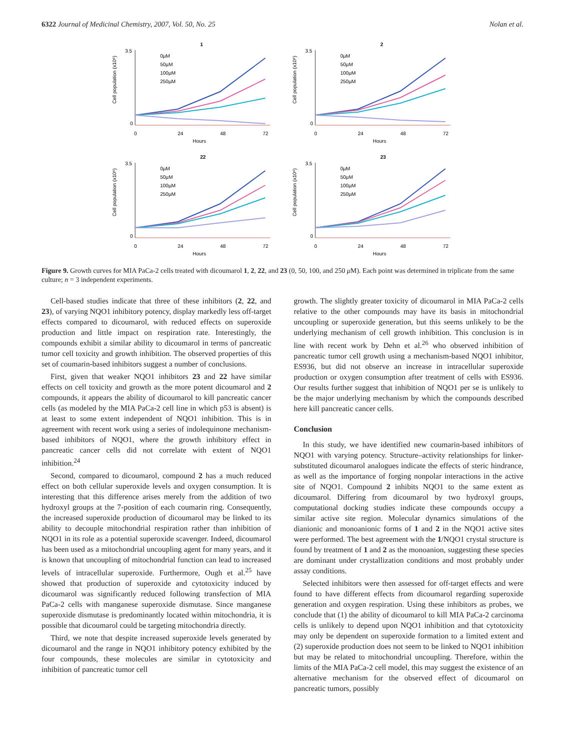6322 Journal of Medicinal Chemistry, 2007, Vol. 50, No. 25 Nolan et al.
1
3.5
0
0
24
48
72
Hours
Cell population (x10⁶)
0µM
50µM
100µM
250µM
2
3.5
0
0
24
48
72
Hours
Cell population (x10⁶)
0µM
50µM
100µM
250µM
22
3.5
0
0
24
48
72
Hours
Cell population (x10⁶)
0µM
50µM
100µM
250µM
23
3.5
0
0
24
48
72
Hours
Cell population (x10⁶)
0µM
50µM
100µM
250µM
Figure 9. Growth curves for MIA PaCa-2 cells treated with dicoumarol 1, 2, 22, and 23 (0, 50, 100, and 250 μ M). Each point was determined in triplicate from the same culture; n = 3 independent experiments.
Cell-based studies indicate that three of these inhibitors (2, 22, and 23), of varying NQO1 inhibitory potency, display markedly less off-target effects compared to dicoumarol, with reduced effects on superoxide production and little impact on respiration rate. Interestingly, the compounds exhibit a similar ability to dicoumarol in terms of pancreatic tumor cell toxicity and growth inhibition. The observed properties of this set of coumarin-based inhibitors suggest a number of conclusions.
First, given that weaker NQO1 inhibitors 23 and 22 have similar effects on cell toxicity and growth as the more potent dicoumarol and 2 compounds, it appears the ability of dicoumarol to kill pancreatic cancer cells (as modeled by the MIA PaCa-2 cell line in which p53 is absent) is at least to some extent independent of NQO1 inhibition. This is in agreement with recent work using a series of indolequinone mechanism-based inhibitors of NQO1, where the growth inhibitory effect in pancreatic cancer cells did not correlate with extent of NQO1 inhibition.<sup>24</sup>
Second, compared to dicoumarol, compound 2 has a much reduced effect on both cellular superoxide levels and oxygen consumption. It is interesting that this difference arises merely from the addition of two hydroxyl groups at the 7-position of each coumarin ring. Consequently, the increased superoxide production of dicoumarol may be linked to its ability to decouple mitochondrial respiration rather than inhibition of NQO1 in its role as a potential superoxide scavenger. Indeed, dicoumarol has been used as a mitochondrial uncoupling agent for many years, and it is known that uncoupling of mitochondrial function can lead to increased levels of intracellular superoxide. Furthermore, Ough et al.<sup>25</sup> have showed that production of superoxide and cytotoxicity induced by dicoumarol was significantly reduced following transfection of MIA PaCa-2 cells with manganese superoxide dismutase. Since manganese superoxide dismutase is predominantly located within mitochondria, it is possible that dicoumarol could be targeting mitochondria directly.
Third, we note that despite increased superoxide levels generated by dicoumarol and the range in NQO1 inhibitory potency exhibited by the four compounds, these molecules are similar in cytotoxicity and inhibition of pancreatic tumor cell
growth. The slightly greater toxicity of dicoumarol in MIA PaCa-2 cells relative to the other compounds may have its basis in mitochondrial uncoupling or superoxide generation, but this seems unlikely to be the underlying mechanism of cell growth inhibition. This conclusion is in line with recent work by Dehn et al.<sup>26</sup> who observed inhibition of pancreatic tumor cell growth using a mechanism-based NQO1 inhibitor, ES936, but did not observe an increase in intracellular superoxide production or oxygen consumption after treatment of cells with ES936. Our results further suggest that inhibition of NQO1 per se is unlikely to be the major underlying mechanism by which the compounds described here kill pancreatic cancer cells.
Conclusion
In this study, we have identified new coumarin-based inhibitors of NQO1 with varying potency. Structure–activity relationships for linker-substituted dicoumarol analogues indicate the effects of steric hindrance, as well as the importance of forging nonpolar interactions in the active site of NQO1. Compound 2 inhibits NQO1 to the same extent as dicoumarol. Differing from dicoumarol by two hydroxyl groups, computational docking studies indicate these compounds occupy a similar active site region. Molecular dynamics simulations of the dianionic and monoanionic forms of 1 and 2 in the NQO1 active sites were performed. The best agreement with the 1/NQO1 crystal structure is found by treatment of 1 and 2 as the monoanion, suggesting these species are dominant under crystallization conditions and most probably under assay conditions.
Selected inhibitors were then assessed for off-target effects and were found to have different effects from dicoumarol regarding superoxide generation and oxygen respiration. Using these inhibitors as probes, we conclude that (1) the ability of dicoumarol to kill MIA PaCa-2 carcinoma cells is unlikely to depend upon NQO1 inhibition and that cytotoxicity may only be dependent on superoxide formation to a limited extent and (2) superoxide production does not seem to be linked to NQO1 inhibition but may be related to mitochondrial uncoupling. Therefore, within the limits of the MIA PaCa-2 cell model, this may suggest the existence of an alternative mechanism for the observed effect of dicoumarol on pancreatic tumors, possibly